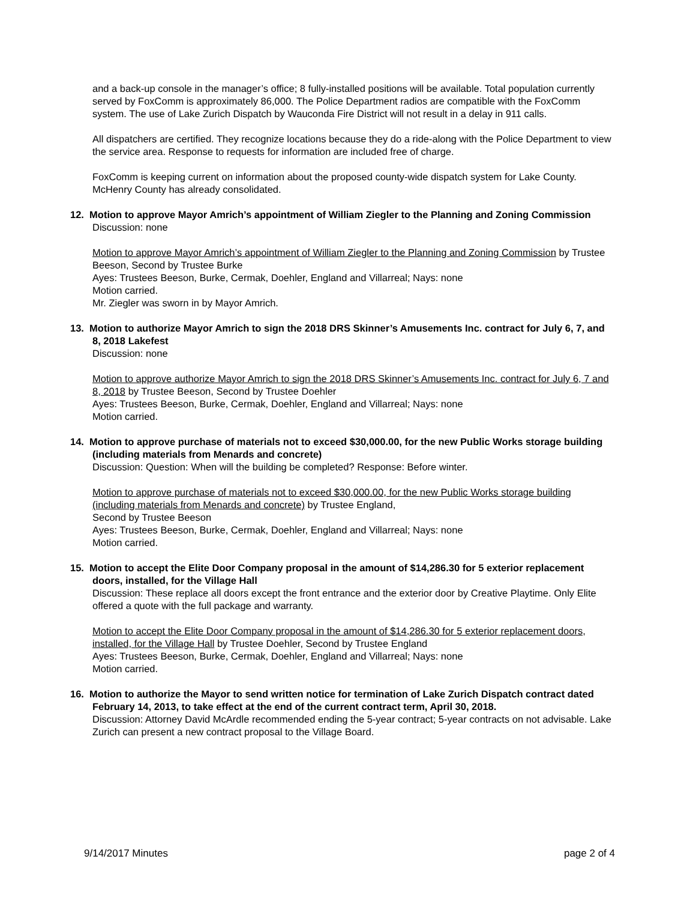and a back-up console in the manager’s office; 8 fully-installed positions will be available. Total population currently served by FoxComm is approximately 86,000. The Police Department radios are compatible with the FoxComm system. The use of Lake Zurich Dispatch by Wauconda Fire District will not result in a delay in 911 calls.
All dispatchers are certified. They recognize locations because they do a ride-along with the Police Department to view the service area. Response to requests for information are included free of charge.
FoxComm is keeping current on information about the proposed county-wide dispatch system for Lake County. McHenry County has already consolidated.
12. Motion to approve Mayor Amrich’s appointment of William Ziegler to the Planning and Zoning Commission
Discussion: none
Motion to approve Mayor Amrich’s appointment of William Ziegler to the Planning and Zoning Commission by Trustee Beeson, Second by Trustee Burke
Ayes: Trustees Beeson, Burke, Cermak, Doehler, England and Villarreal; Nays: none
Motion carried.
Mr. Ziegler was sworn in by Mayor Amrich.
13. Motion to authorize Mayor Amrich to sign the 2018 DRS Skinner’s Amusements Inc. contract for July 6, 7, and 8, 2018 Lakefest
Discussion: none
Motion to approve authorize Mayor Amrich to sign the 2018 DRS Skinner’s Amusements Inc. contract for July 6, 7 and 8, 2018 by Trustee Beeson, Second by Trustee Doehler
Ayes: Trustees Beeson, Burke, Cermak, Doehler, England and Villarreal; Nays: none
Motion carried.
14. Motion to approve purchase of materials not to exceed $30,000.00, for the new Public Works storage building (including materials from Menards and concrete)
Discussion: Question: When will the building be completed? Response: Before winter.
Motion to approve purchase of materials not to exceed $30,000.00, for the new Public Works storage building (including materials from Menards and concrete) by Trustee England,
Second by Trustee Beeson
Ayes: Trustees Beeson, Burke, Cermak, Doehler, England and Villarreal; Nays: none
Motion carried.
15. Motion to accept the Elite Door Company proposal in the amount of $14,286.30 for 5 exterior replacement doors, installed, for the Village Hall
Discussion: These replace all doors except the front entrance and the exterior door by Creative Playtime. Only Elite offered a quote with the full package and warranty.
Motion to accept the Elite Door Company proposal in the amount of $14,286.30 for 5 exterior replacement doors, installed, for the Village Hall by Trustee Doehler, Second by Trustee England
Ayes: Trustees Beeson, Burke, Cermak, Doehler, England and Villarreal; Nays: none
Motion carried.
16. Motion to authorize the Mayor to send written notice for termination of Lake Zurich Dispatch contract dated February 14, 2013, to take effect at the end of the current contract term, April 30, 2018.
Discussion: Attorney David McArdle recommended ending the 5-year contract; 5-year contracts on not advisable. Lake Zurich can present a new contract proposal to the Village Board.
9/14/2017 Minutes page 2 of 4